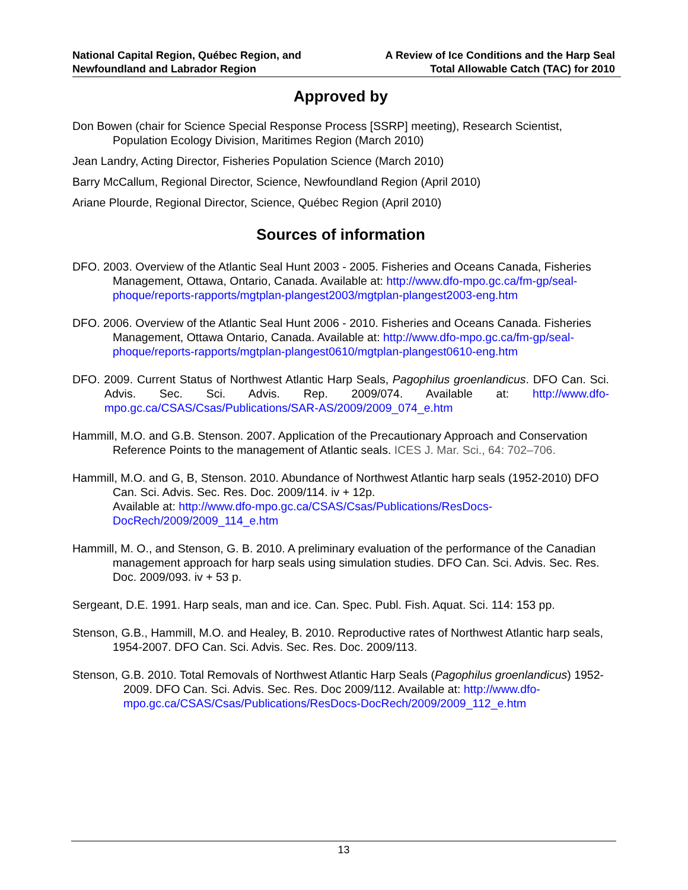National Capital Region, Québec Region, and
Newfoundland and Labrador Region
A Review of Ice Conditions and the Harp Seal
Total Allowable Catch (TAC) for 2010
Approved by
Don Bowen (chair for Science Special Response Process [SSRP] meeting), Research Scientist, Population Ecology Division, Maritimes Region (March 2010)
Jean Landry, Acting Director, Fisheries Population Science (March 2010)
Barry McCallum, Regional Director, Science, Newfoundland Region (April 2010)
Ariane Plourde, Regional Director, Science, Québec Region (April 2010)
Sources of information
DFO. 2003. Overview of the Atlantic Seal Hunt 2003 - 2005. Fisheries and Oceans Canada, Fisheries Management, Ottawa, Ontario, Canada. Available at: http://www.dfo-mpo.gc.ca/fm-gp/seal-phoque/reports-rapports/mgtplan-plangest2003/mgtplan-plangest2003-eng.htm
DFO. 2006. Overview of the Atlantic Seal Hunt 2006 - 2010. Fisheries and Oceans Canada. Fisheries Management, Ottawa Ontario, Canada. Available at: http://www.dfo-mpo.gc.ca/fm-gp/seal-phoque/reports-rapports/mgtplan-plangest0610/mgtplan-plangest0610-eng.htm
DFO. 2009. Current Status of Northwest Atlantic Harp Seals, Pagophilus groenlandicus. DFO Can. Sci. Advis. Sec. Sci. Advis. Rep. 2009/074. Available at: http://www.dfo-mpo.gc.ca/CSAS/Csas/Publications/SAR-AS/2009/2009_074_e.htm
Hammill, M.O. and G.B. Stenson. 2007. Application of the Precautionary Approach and Conservation Reference Points to the management of Atlantic seals. ICES J. Mar. Sci., 64: 702–706.
Hammill, M.O. and G, B, Stenson. 2010. Abundance of Northwest Atlantic harp seals (1952-2010) DFO Can. Sci. Advis. Sec. Res. Doc. 2009/114. iv + 12p.
Available at: http://www.dfo-mpo.gc.ca/CSAS/Csas/Publications/ResDocs-DocRech/2009/2009_114_e.htm
Hammill, M. O., and Stenson, G. B. 2010. A preliminary evaluation of the performance of the Canadian management approach for harp seals using simulation studies. DFO Can. Sci. Advis. Sec. Res. Doc. 2009/093. iv + 53 p.
Sergeant, D.E. 1991. Harp seals, man and ice. Can. Spec. Publ. Fish. Aquat. Sci. 114: 153 pp.
Stenson, G.B., Hammill, M.O. and Healey, B. 2010. Reproductive rates of Northwest Atlantic harp seals, 1954-2007. DFO Can. Sci. Advis. Sec. Res. Doc. 2009/113.
Stenson, G.B. 2010. Total Removals of Northwest Atlantic Harp Seals (Pagophilus groenlandicus) 1952-2009. DFO Can. Sci. Advis. Sec. Res. Doc 2009/112. Available at: http://www.dfo-mpo.gc.ca/CSAS/Csas/Publications/ResDocs-DocRech/2009/2009_112_e.htm
13